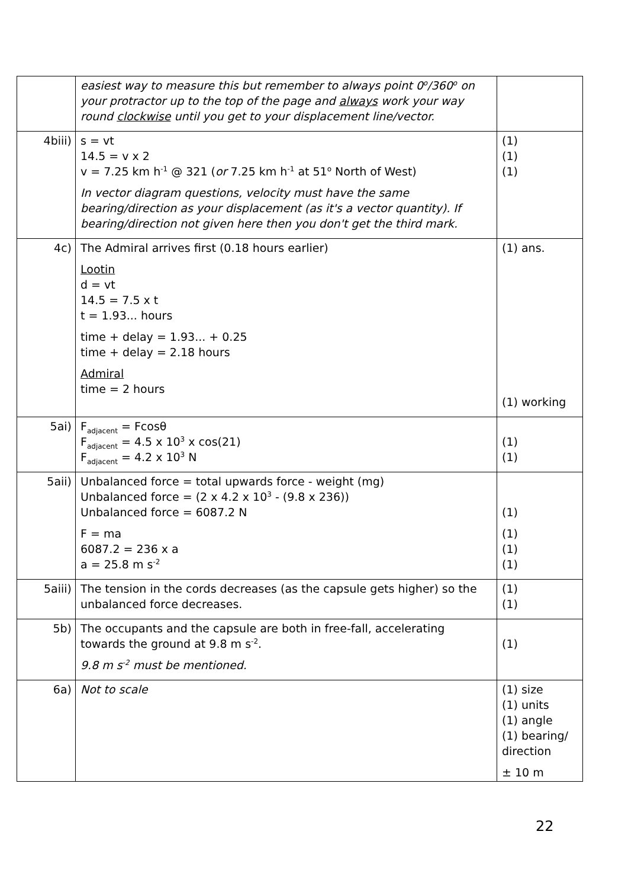| | easiest way to measure this but remember to always point 0<sup>o</sup>/360<sup>o</sup> on your protractor up to the top of the page and always work your way round clockwise until you get to your displacement line/vector. | |
| 4biii) | s = vt 14.5 = v x 2 v = 7.25 km h<sup>-1</sup> @ 321 ( or 7.25 km h<sup>-1</sup> at 51<sup>o</sup> North of West) In vector diagram questions, velocity must have the same bearing/direction as your displacement (as it's a vector quantity). If bearing/direction not given here then you don't get the third mark. | (1) (1) (1) |
| 4c) | The Admiral arrives first (0.18 hours earlier) Lootin d = vt 14.5 = 7.5 x t t = 1.93... hours time + delay = 1.93... + 0.25 time + delay = 2.18 hours Admiral time = 2 hours | (1) ans. (1) working |
| 5ai) | F<sub>adjacent</sub> = Fcosθ F<sub>adjacent</sub> = 4.5 x 10<sup>3</sup> x cos(21) F<sub>adjacent</sub> = 4.2 x 10<sup>3</sup> N | (1) (1) |
| 5aii) | Unbalanced force = total upwards force - weight (mg) Unbalanced force = (2 x 4.2 x 10<sup>3</sup> - (9.8 x 236)) Unbalanced force = 6087.2 N F = ma 6087.2 = 236 x a a = 25.8 m s<sup>-2</sup> | (1) (1) (1) (1) |
| 5aiii) | The tension in the cords decreases (as the capsule gets higher) so the unbalanced force decreases. | (1) (1) |
| 5b) | The occupants and the capsule are both in free-fall, accelerating towards the ground at 9.8 m s<sup>-2</sup>. 9.8 m s<sup>-2</sup> must be mentioned. | (1) |
| 6a) | Not to scale | (1) size (1) units (1) angle (1) bearing/ direction ± 10 m |
22